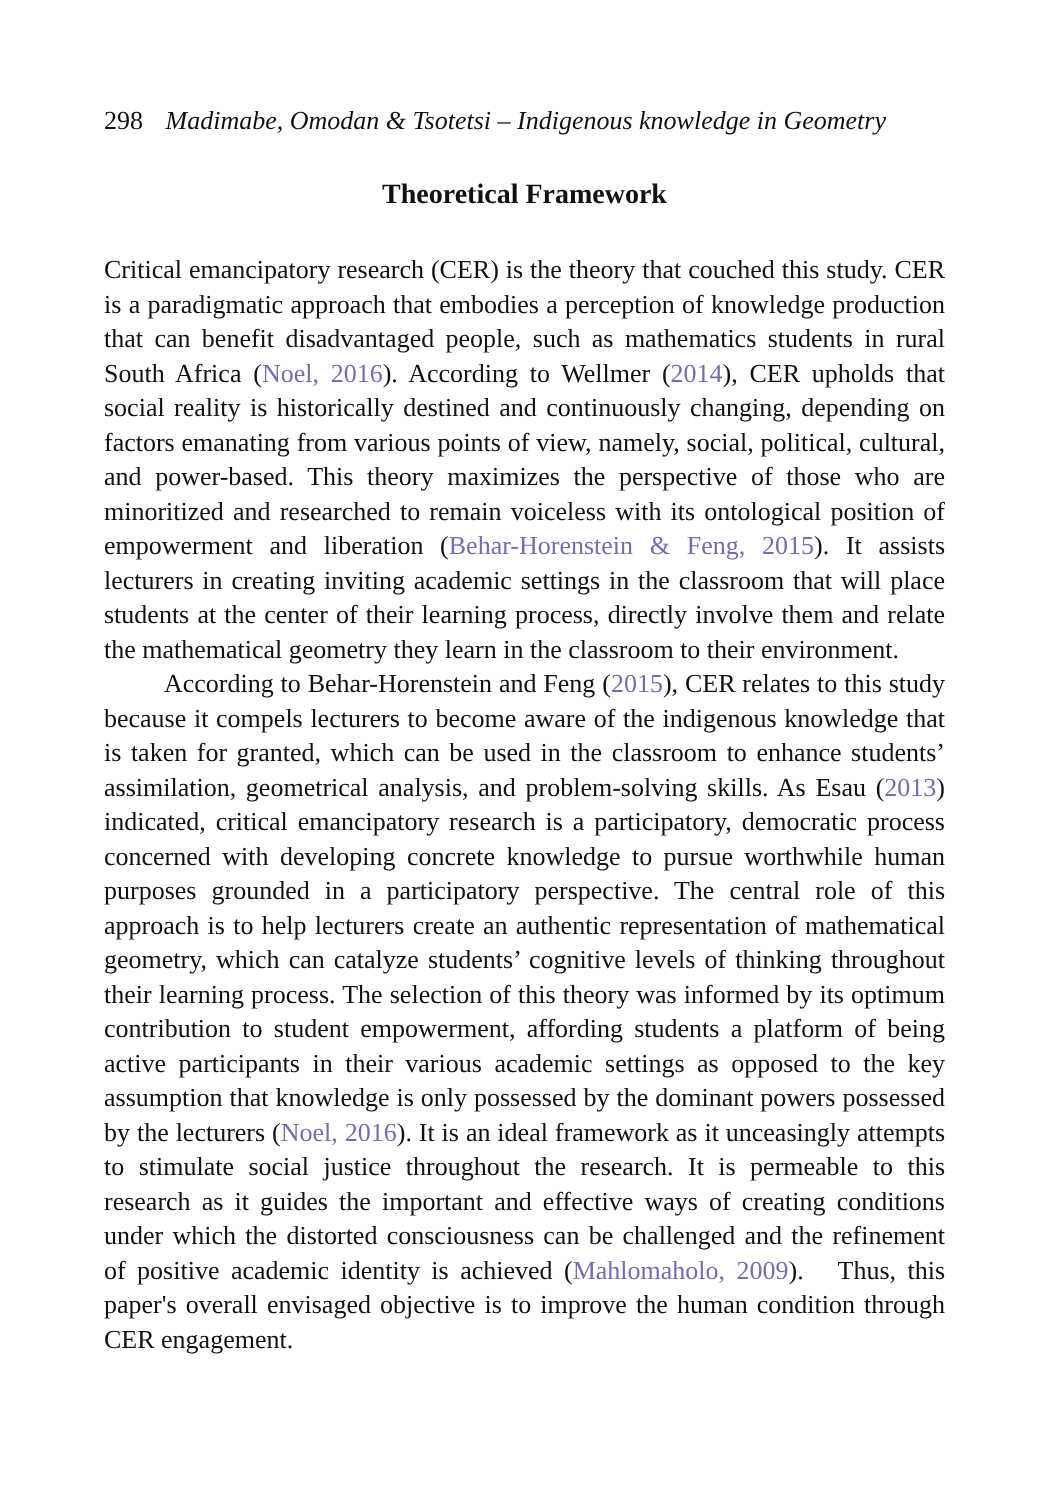298 Madimabe, Omodan & Tsotetsi – Indigenous knowledge in Geometry
Theoretical Framework
Critical emancipatory research (CER) is the theory that couched this study. CER is a paradigmatic approach that embodies a perception of knowledge production that can benefit disadvantaged people, such as mathematics students in rural South Africa (Noel, 2016). According to Wellmer (2014), CER upholds that social reality is historically destined and continuously changing, depending on factors emanating from various points of view, namely, social, political, cultural, and power-based. This theory maximizes the perspective of those who are minoritized and researched to remain voiceless with its ontological position of empowerment and liberation (Behar-Horenstein & Feng, 2015). It assists lecturers in creating inviting academic settings in the classroom that will place students at the center of their learning process, directly involve them and relate the mathematical geometry they learn in the classroom to their environment.
According to Behar-Horenstein and Feng (2015), CER relates to this study because it compels lecturers to become aware of the indigenous knowledge that is taken for granted, which can be used in the classroom to enhance students’ assimilation, geometrical analysis, and problem-solving skills. As Esau (2013) indicated, critical emancipatory research is a participatory, democratic process concerned with developing concrete knowledge to pursue worthwhile human purposes grounded in a participatory perspective. The central role of this approach is to help lecturers create an authentic representation of mathematical geometry, which can catalyze students’ cognitive levels of thinking throughout their learning process. The selection of this theory was informed by its optimum contribution to student empowerment, affording students a platform of being active participants in their various academic settings as opposed to the key assumption that knowledge is only possessed by the dominant powers possessed by the lecturers (Noel, 2016). It is an ideal framework as it unceasingly attempts to stimulate social justice throughout the research. It is permeable to this research as it guides the important and effective ways of creating conditions under which the distorted consciousness can be challenged and the refinement of positive academic identity is achieved (Mahlomaholo, 2009). Thus, this paper's overall envisaged objective is to improve the human condition through CER engagement.